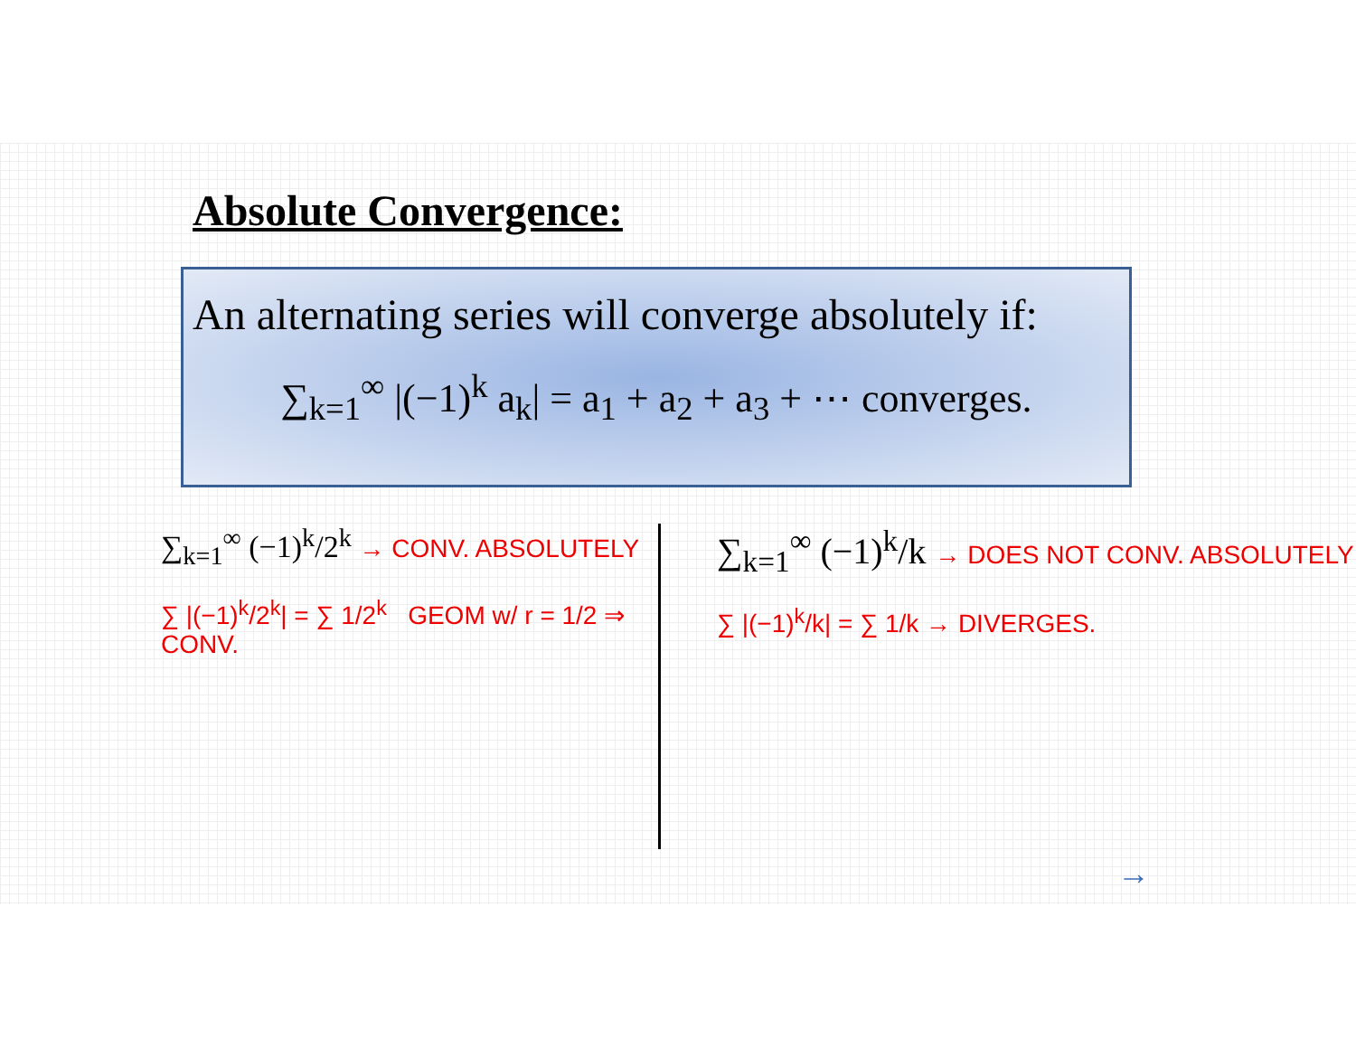Absolute Convergence:
An alternating series will converge absolutely if:
∑<sub>k=1</sub><sup>∞</sup> |(−1)<sup>k</sup> a<sub>k</sub>| = a<sub>1</sub> + a<sub>2</sub> + a<sub>3</sub> + ⋯ converges.
∑<sub>k=1</sub><sup>∞</sup> (−1)<sup>k</sup>/2<sup>k</sup> → CONV. ABSOLUTELY
∑ |(−1)<sup>k</sup>/2<sup>k</sup>| = ∑ 1/2<sup>k</sup> GEOM w/ r = 1/2 ⇒ CONV.
∑<sub>k=1</sub><sup>∞</sup> (−1)<sup>k</sup>/k → DOES NOT CONV. ABSOLUTELY
∑ |(−1)<sup>k</sup>/k| = ∑ 1/k → DIVERGES.
→